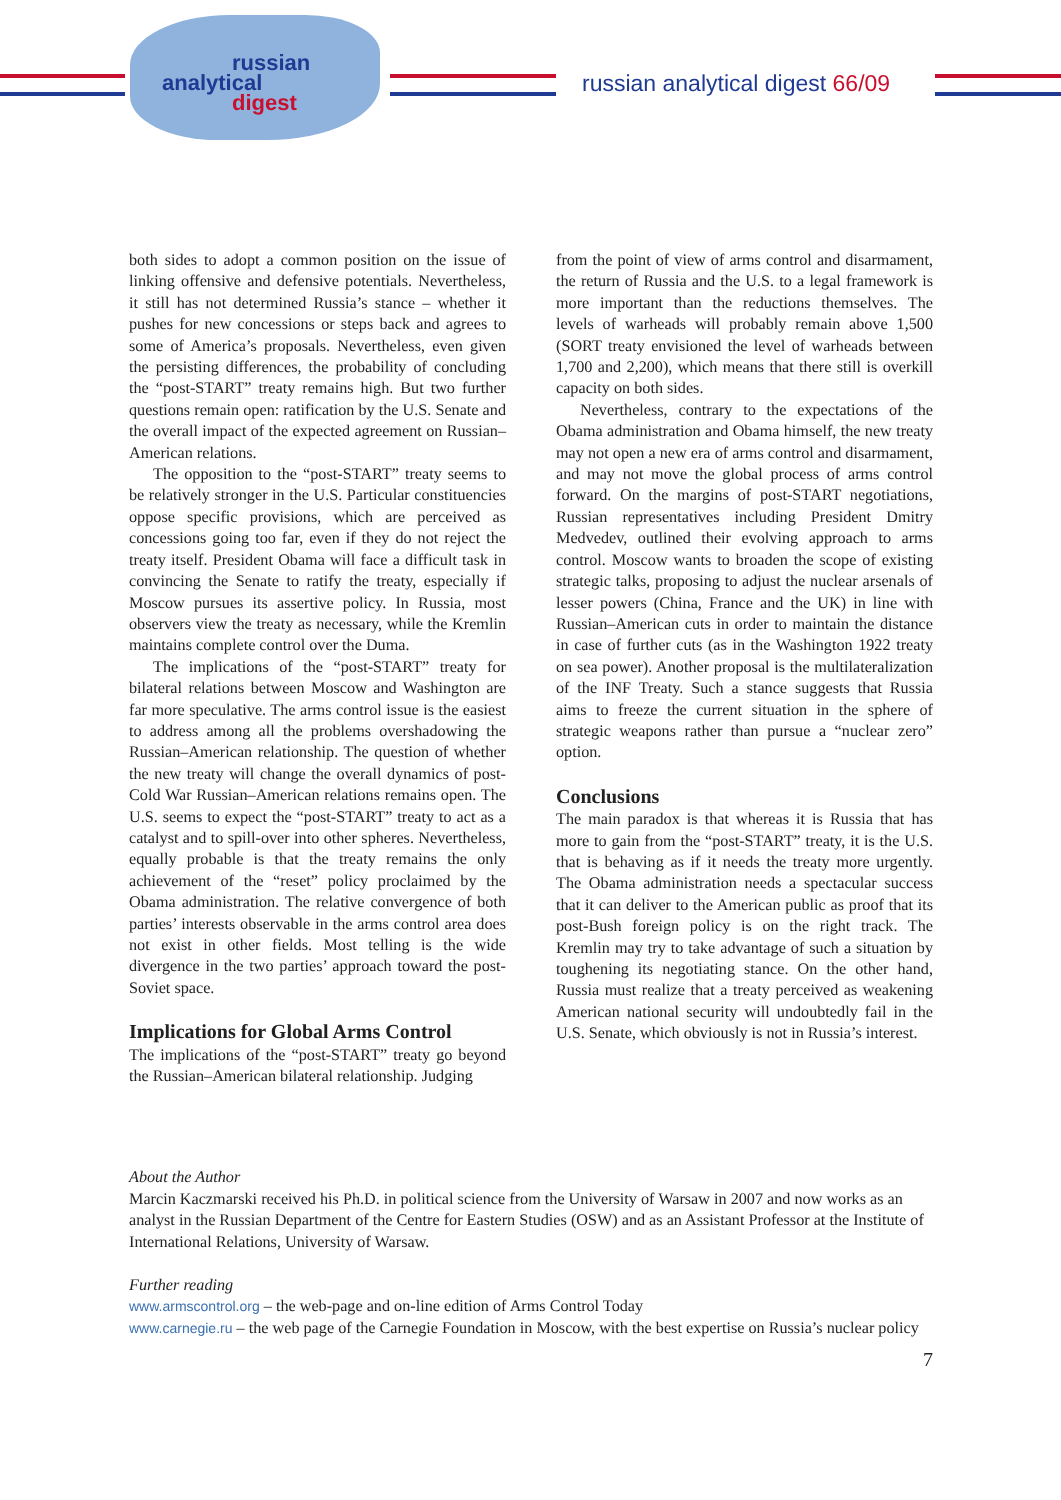russian
analytical
digest
russian analytical digest 66/09
both sides to adopt a common position on the issue of linking offensive and defensive potentials. Nevertheless, it still has not determined Russia’s stance – whether it pushes for new concessions or steps back and agrees to some of America’s proposals. Nevertheless, even given the persisting differences, the probability of concluding the “post-START” treaty remains high. But two further questions remain open: ratification by the U.S. Senate and the overall impact of the expected agreement on Russian–American relations.
The opposition to the “post-START” treaty seems to be relatively stronger in the U.S. Particular constituencies oppose specific provisions, which are perceived as concessions going too far, even if they do not reject the treaty itself. President Obama will face a difficult task in convincing the Senate to ratify the treaty, especially if Moscow pursues its assertive policy. In Russia, most observers view the treaty as necessary, while the Kremlin maintains complete control over the Duma.
The implications of the “post-START” treaty for bilateral relations between Moscow and Washington are far more speculative. The arms control issue is the easiest to address among all the problems overshadowing the Russian–American relationship. The question of whether the new treaty will change the overall dynamics of post-Cold War Russian–American relations remains open. The U.S. seems to expect the “post-START” treaty to act as a catalyst and to spill-over into other spheres. Nevertheless, equally probable is that the treaty remains the only achievement of the “reset” policy proclaimed by the Obama administration. The relative convergence of both parties’ interests observable in the arms control area does not exist in other fields. Most telling is the wide divergence in the two parties’ approach toward the post-Soviet space.
Implications for Global Arms Control
The implications of the “post-START” treaty go beyond the Russian–American bilateral relationship. Judging
from the point of view of arms control and disarmament, the return of Russia and the U.S. to a legal framework is more important than the reductions themselves. The levels of warheads will probably remain above 1,500 (SORT treaty envisioned the level of warheads between 1,700 and 2,200), which means that there still is overkill capacity on both sides.
Nevertheless, contrary to the expectations of the Obama administration and Obama himself, the new treaty may not open a new era of arms control and disarmament, and may not move the global process of arms control forward. On the margins of post-START negotiations, Russian representatives including President Dmitry Medvedev, outlined their evolving approach to arms control. Moscow wants to broaden the scope of existing strategic talks, proposing to adjust the nuclear arsenals of lesser powers (China, France and the UK) in line with Russian–American cuts in order to maintain the distance in case of further cuts (as in the Washington 1922 treaty on sea power). Another proposal is the multilateralization of the INF Treaty. Such a stance suggests that Russia aims to freeze the current situation in the sphere of strategic weapons rather than pursue a “nuclear zero” option.
Conclusions
The main paradox is that whereas it is Russia that has more to gain from the “post-START” treaty, it is the U.S. that is behaving as if it needs the treaty more urgently. The Obama administration needs a spectacular success that it can deliver to the American public as proof that its post-Bush foreign policy is on the right track. The Kremlin may try to take advantage of such a situation by toughening its negotiating stance. On the other hand, Russia must realize that a treaty perceived as weakening American national security will undoubtedly fail in the U.S. Senate, which obviously is not in Russia’s interest.
About the Author
Marcin Kaczmarski received his Ph.D. in political science from the University of Warsaw in 2007 and now works as an analyst in the Russian Department of the Centre for Eastern Studies (OSW) and as an Assistant Professor at the Institute of International Relations, University of Warsaw.
Further reading
www.armscontrol.org – the web-page and on-line edition of Arms Control Today
www.carnegie.ru – the web page of the Carnegie Foundation in Moscow, with the best expertise on Russia’s nuclear policy
7